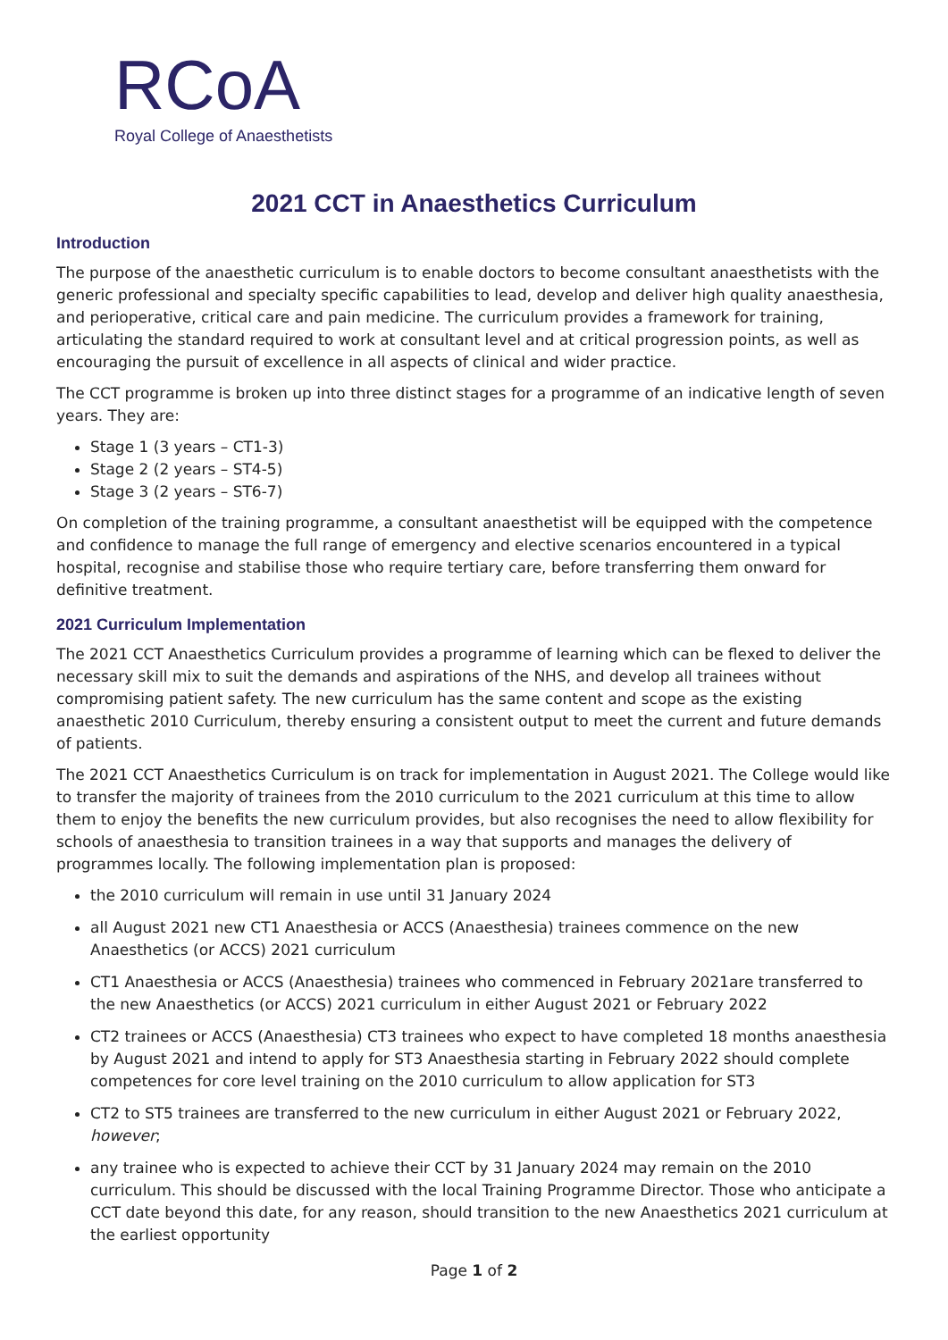RCoA
Royal College of Anaesthetists
2021 CCT in Anaesthetics Curriculum
Introduction
The purpose of the anaesthetic curriculum is to enable doctors to become consultant anaesthetists with the generic professional and specialty specific capabilities to lead, develop and deliver high quality anaesthesia, and perioperative, critical care and pain medicine. The curriculum provides a framework for training, articulating the standard required to work at consultant level and at critical progression points, as well as encouraging the pursuit of excellence in all aspects of clinical and wider practice.
The CCT programme is broken up into three distinct stages for a programme of an indicative length of seven years. They are:
Stage 1 (3 years – CT1-3)
Stage 2 (2 years – ST4-5)
Stage 3 (2 years – ST6-7)
On completion of the training programme, a consultant anaesthetist will be equipped with the competence and confidence to manage the full range of emergency and elective scenarios encountered in a typical hospital, recognise and stabilise those who require tertiary care, before transferring them onward for definitive treatment.
2021 Curriculum Implementation
The 2021 CCT Anaesthetics Curriculum provides a programme of learning which can be flexed to deliver the necessary skill mix to suit the demands and aspirations of the NHS, and develop all trainees without compromising patient safety. The new curriculum has the same content and scope as the existing anaesthetic 2010 Curriculum, thereby ensuring a consistent output to meet the current and future demands of patients.
The 2021 CCT Anaesthetics Curriculum is on track for implementation in August 2021. The College would like to transfer the majority of trainees from the 2010 curriculum to the 2021 curriculum at this time to allow them to enjoy the benefits the new curriculum provides, but also recognises the need to allow flexibility for schools of anaesthesia to transition trainees in a way that supports and manages the delivery of programmes locally. The following implementation plan is proposed:
the 2010 curriculum will remain in use until 31 January 2024
all August 2021 new CT1 Anaesthesia or ACCS (Anaesthesia) trainees commence on the new Anaesthetics (or ACCS) 2021 curriculum
CT1 Anaesthesia or ACCS (Anaesthesia) trainees who commenced in February 2021are transferred to the new Anaesthetics (or ACCS) 2021 curriculum in either August 2021 or February 2022
CT2 trainees or ACCS (Anaesthesia) CT3 trainees who expect to have completed 18 months anaesthesia by August 2021 and intend to apply for ST3 Anaesthesia starting in February 2022 should complete competences for core level training on the 2010 curriculum to allow application for ST3
CT2 to ST5 trainees are transferred to the new curriculum in either August 2021 or February 2022, however;
any trainee who is expected to achieve their CCT by 31 January 2024 may remain on the 2010 curriculum. This should be discussed with the local Training Programme Director. Those who anticipate a CCT date beyond this date, for any reason, should transition to the new Anaesthetics 2021 curriculum at the earliest opportunity
Page 1 of 2